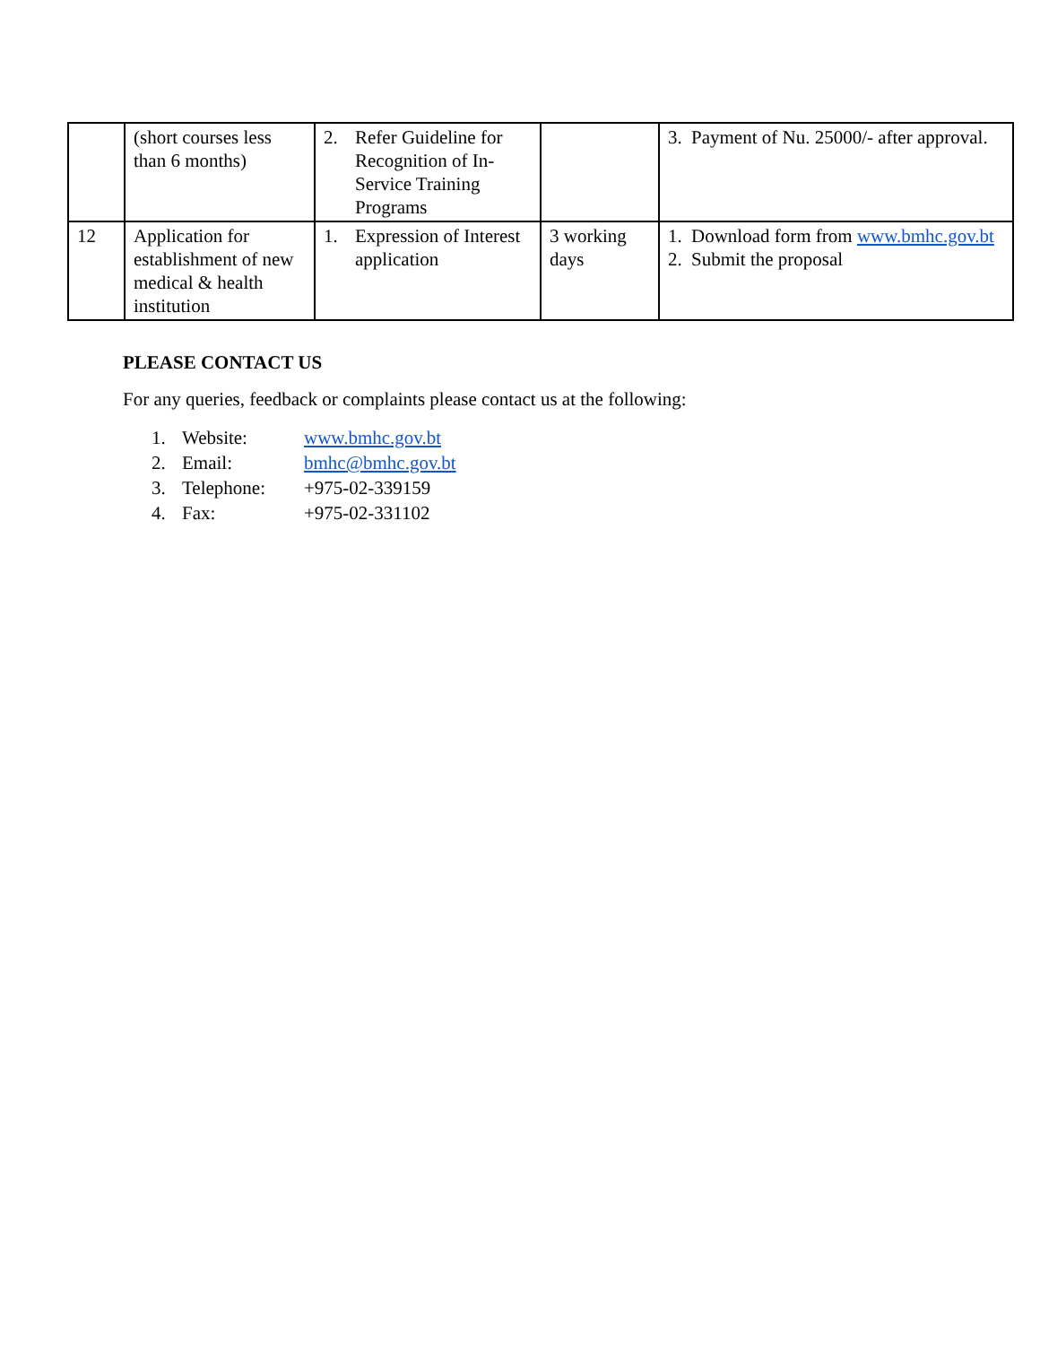| | (short courses less than 6 months) | 2. Refer Guideline for Recognition of In-Service Training Programs | | 3. Payment of Nu. 25000/- after approval. |
| 12 | Application for establishment of new medical & health institution | 1. Expression of Interest application | 3 working days | 1. Download form from www.bmhc.gov.bt 2. Submit the proposal |
PLEASE CONTACT US
For any queries, feedback or complaints please contact us at the following:
1. Website: www.bmhc.gov.bt
2. Email: bmhc@bmhc.gov.bt
3. Telephone: +975-02-339159
4. Fax: +975-02-331102